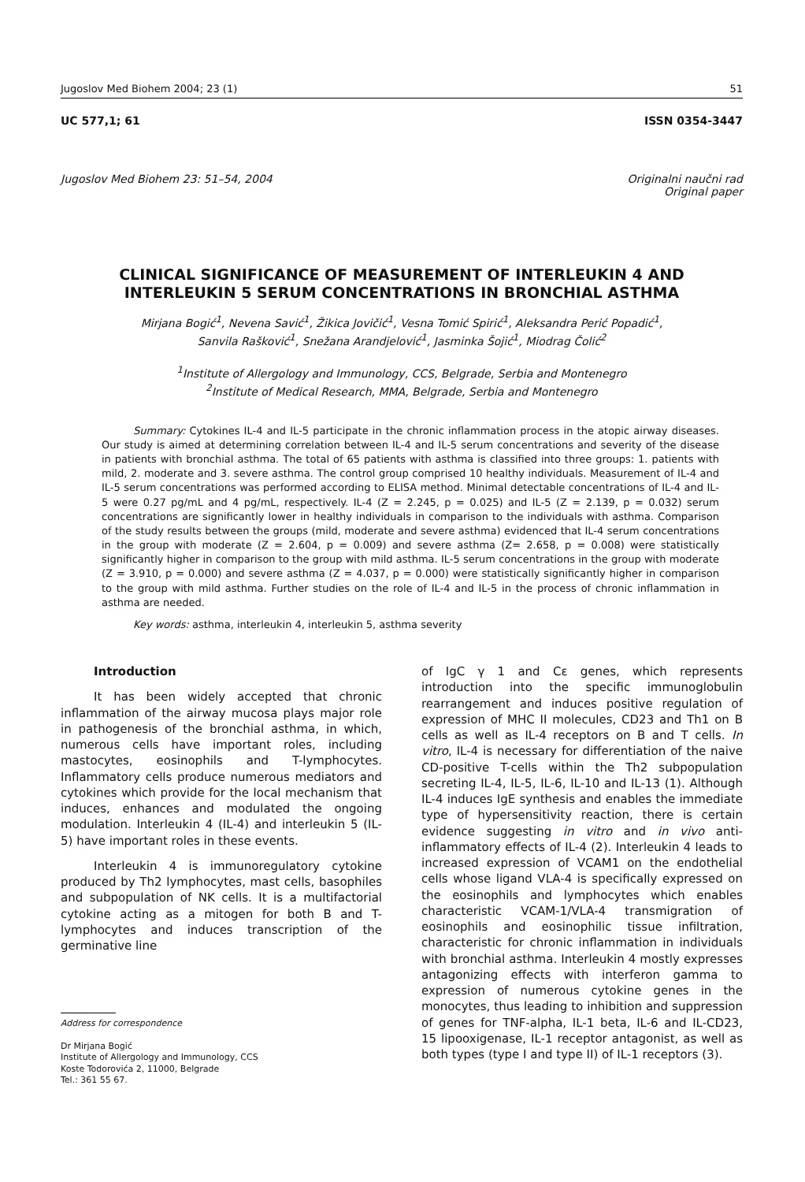Jugoslov Med Biohem 2004; 23 (1) 51
UC 577,1; 61 ISSN 0354-3447
Jugoslov Med Biohem 23: 51–54, 2004 Originalni naučni rad
Original paper
CLINICAL SIGNIFICANCE OF MEASUREMENT OF INTERLEUKIN 4 AND
INTERLEUKIN 5 SERUM CONCENTRATIONS IN BRONCHIAL ASTHMA
Mirjana Bogić<sup>1</sup>, Nevena Savić<sup>1</sup>, Žikica Jovičić<sup>1</sup>, Vesna Tomić Spirić<sup>1</sup>, Aleksandra Perić Popadić<sup>1</sup>,
Sanvila Rašković<sup>1</sup>, Snežana Arandjelović<sup>1</sup>, Jasminka Šojić<sup>1</sup>, Miodrag Čolić<sup>2</sup>
<sup>1</sup> Institute of Allergology and Immunology, CCS, Belgrade, Serbia and Montenegro
<sup>2</sup> Institute of Medical Research, MMA, Belgrade, Serbia and Montenegro
Summary: Cytokines IL-4 and IL-5 participate in the chronic inflammation process in the atopic airway diseases. Our study is aimed at determining correlation between IL-4 and IL-5 serum concentrations and severity of the disease in patients with bronchial asthma. The total of 65 patients with asthma is classified into three groups: 1. patients with mild, 2. moderate and 3. severe asthma. The control group comprised 10 healthy individuals. Measurement of IL-4 and IL-5 serum concentrations was performed according to ELISA method. Minimal detectable concentrations of IL-4 and IL-5 were 0.27 pg/mL and 4 pg/mL, respectively. IL-4 (Z = 2.245, p = 0.025) and IL-5 (Z = 2.139, p = 0.032) serum concentrations are significantly lower in healthy individuals in comparison to the individuals with asthma. Comparison of the study results between the groups (mild, moderate and severe asthma) evidenced that IL-4 serum concentrations in the group with moderate (Z = 2.604, p = 0.009) and severe asthma (Z= 2.658, p = 0.008) were statistically significantly higher in comparison to the group with mild asthma. IL-5 serum concentrations in the group with moderate (Z = 3.910, p = 0.000) and severe asthma (Z = 4.037, p = 0.000) were statistically significantly higher in comparison to the group with mild asthma. Further studies on the role of IL-4 and IL-5 in the process of chronic inflammation in asthma are needed.
Key words: asthma, interleukin 4, interleukin 5, asthma severity
Introduction
It has been widely accepted that chronic inflammation of the airway mucosa plays major role in pathogenesis of the bronchial asthma, in which, numerous cells have important roles, including mastocytes, eosinophils and T-lymphocytes. Inflammatory cells produce numerous mediators and cytokines which provide for the local mechanism that induces, enhances and modulated the ongoing modulation. Interleukin 4 (IL-4) and interleukin 5 (IL-5) have important roles in these events.
Interleukin 4 is immunoregulatory cytokine produced by Th2 lymphocytes, mast cells, basophiles and subpopulation of NK cells. It is a multifactorial cytokine acting as a mitogen for both B and T-lymphocytes and induces transcription of the germinative line
Address for correspondence
Dr Mirjana Bogić
Institute of Allergology and Immunology, CCS
Koste Todorovića 2, 11000, Belgrade
Tel.: 361 55 67.
of IgC γ 1 and Cε genes, which represents introduction into the specific immunoglobulin rearrangement and induces positive regulation of expression of MHC II molecules, CD23 and Th1 on B cells as well as IL-4 receptors on B and T cells. In vitro, IL-4 is necessary for differentiation of the naive CD-positive T-cells within the Th2 subpopulation secreting IL-4, IL-5, IL-6, IL-10 and IL-13 (1). Although IL-4 induces IgE synthesis and enables the immediate type of hypersensitivity reaction, there is certain evidence suggesting in vitro and in vivo anti-inflammatory effects of IL-4 (2). Interleukin 4 leads to increased expression of VCAM1 on the endothelial cells whose ligand VLA-4 is specifically expressed on the eosinophils and lymphocytes which enables characteristic VCAM-1/VLA-4 transmigration of eosinophils and eosinophilic tissue infiltration, characteristic for chronic inflammation in individuals with bronchial asthma. Interleukin 4 mostly expresses antagonizing effects with interferon gamma to expression of numerous cytokine genes in the monocytes, thus leading to inhibition and suppression of genes for TNF-alpha, IL-1 beta, IL-6 and IL-CD23, 15 lipooxigenase, IL-1 receptor antagonist, as well as both types (type I and type II) of IL-1 receptors (3).